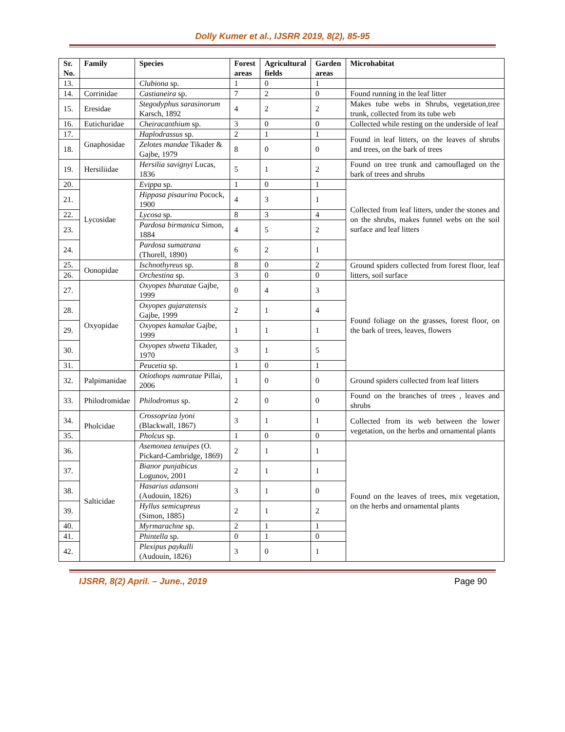Dolly Kumer et al., IJSRR 2019, 8(2), 85-95
| Sr. No. | Family | Species | Forest areas | Agricultural fields | Garden areas | Microhabitat |
| --- | --- | --- | --- | --- | --- | --- |
| 13. | | Clubiona sp. | 1 | 0 | 1 | |
| 14. | Corrinidae | Castianeira sp. | 7 | 2 | 0 | Found running in the leaf litter |
| 15. | Eresidae | Stegodyphus sarasinorum Karsch, 1892 | 4 | 2 | 2 | Makes tube webs in Shrubs, vegetation,tree trunk, collected from its tube web |
| 16. | Eutichuridae | Cheiracanthium sp. | 3 | 0 | 0 | Collected while resting on the underside of leaf |
| 17. | Gnaphosidae | Haplodrassus sp. | 2 | 1 | 1 | Found in leaf litters, on the leaves of shrubs and trees, on the bark of trees |
| 18. | | Zelotes mandae Tikader & Gajbe, 1979 | 8 | 0 | 0 | |
| 19. | Hersiliidae | Hersilia savignyi Lucas, 1836 | 5 | 1 | 2 | Found on tree trunk and camouflaged on the bark of trees and shrubs |
| 20. | Lycosidae | Evippa sp. | 1 | 0 | 1 | Collected from leaf litters, under the stones and on the shrubs, makes funnel webs on the soil surface and leaf litters |
| 21. | | Hippasa pisaurina Pocock, 1900 | 4 | 3 | 1 | |
| 22. | | Lycosa sp. | 8 | 3 | 4 | |
| 23. | | Pardosa birmanica Simon, 1884 | 4 | 5 | 2 | |
| 24. | | Pardosa sumatrana (Thorell, 1890) | 6 | 2 | 1 | |
| 25. | Oonopidae | Ischnothyreus sp. | 8 | 0 | 2 | Ground spiders collected from forest floor, leaf litters, soil surface |
| 26. | | Orchestina sp. | 3 | 0 | 0 | |
| 27. | Oxyopidae | Oxyopes bharatae Gajbe, 1999 | 0 | 4 | 3 | Found foliage on the grasses, forest floor, on the bark of trees, leaves, flowers |
| 28. | | Oxyopes gujaratensis Gajbe, 1999 | 2 | 1 | 4 | |
| 29. | | Oxyopes kamalae Gajbe, 1999 | 1 | 1 | 1 | |
| 30. | | Oxyopes shweta Tikader, 1970 | 3 | 1 | 5 | |
| 31. | | Peucetia sp. | 1 | 0 | 1 | |
| 32. | Palpimanidae | Otiothops namratae Pillai, 2006 | 1 | 0 | 0 | Ground spiders collected from leaf litters |
| 33. | Philodromidae | Philodromus sp. | 2 | 0 | 0 | Found on the branches of trees , leaves and shrubs |
| 34. | Pholcidae | Crossopriza lyoni (Blackwall, 1867) | 3 | 1 | 1 | Collected from its web between the lower vegetation, on the herbs and ornamental plants |
| 35. | | Pholcus sp. | 1 | 0 | 0 | |
| 36. | Salticidae | Asemonea tenuipes (O. Pickard-Cambridge, 1869) | 2 | 1 | 1 | Found on the leaves of trees, mix vegetation, on the herbs and ornamental plants |
| 37. | | Bianor punjabicus Logunov, 2001 | 2 | 1 | 1 | |
| 38. | | Hasarius adansoni (Audouin, 1826) | 3 | 1 | 0 | |
| 39. | | Hyllus semicupreus (Simon, 1885) | 2 | 1 | 2 | |
| 40. | | Myrmarachne sp. | 2 | 1 | 1 | |
| 41. | | Phintella sp. | 0 | 1 | 0 | |
| 42. | | Plexipus paykulli (Audouin, 1826) | 3 | 0 | 1 | |
IJSRR, 8(2) April. – June., 2019 Page 90